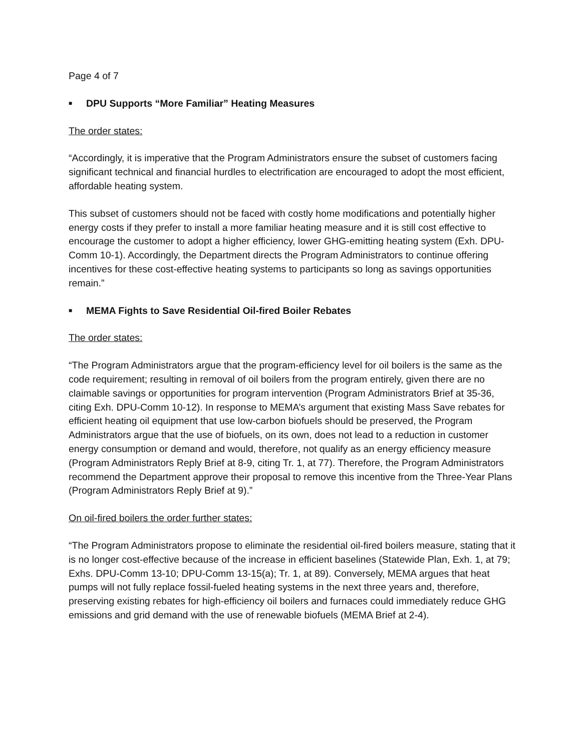Page 4 of 7
■ DPU Supports “More Familiar” Heating Measures
The order states:
“Accordingly, it is imperative that the Program Administrators ensure the subset of customers facing significant technical and financial hurdles to electrification are encouraged to adopt the most efficient, affordable heating system.
This subset of customers should not be faced with costly home modifications and potentially higher energy costs if they prefer to install a more familiar heating measure and it is still cost effective to encourage the customer to adopt a higher efficiency, lower GHG-emitting heating system (Exh. DPU-Comm 10-1). Accordingly, the Department directs the Program Administrators to continue offering incentives for these cost-effective heating systems to participants so long as savings opportunities remain.”
■ MEMA Fights to Save Residential Oil-fired Boiler Rebates
The order states:
“The Program Administrators argue that the program-efficiency level for oil boilers is the same as the code requirement; resulting in removal of oil boilers from the program entirely, given there are no claimable savings or opportunities for program intervention (Program Administrators Brief at 35-36, citing Exh. DPU-Comm 10-12). In response to MEMA’s argument that existing Mass Save rebates for efficient heating oil equipment that use low-carbon biofuels should be preserved, the Program Administrators argue that the use of biofuels, on its own, does not lead to a reduction in customer energy consumption or demand and would, therefore, not qualify as an energy efficiency measure (Program Administrators Reply Brief at 8-9, citing Tr. 1, at 77). Therefore, the Program Administrators recommend the Department approve their proposal to remove this incentive from the Three-Year Plans (Program Administrators Reply Brief at 9).”
On oil-fired boilers the order further states:
“The Program Administrators propose to eliminate the residential oil-fired boilers measure, stating that it is no longer cost-effective because of the increase in efficient baselines (Statewide Plan, Exh. 1, at 79; Exhs. DPU-Comm 13-10; DPU-Comm 13-15(a); Tr. 1, at 89). Conversely, MEMA argues that heat pumps will not fully replace fossil-fueled heating systems in the next three years and, therefore, preserving existing rebates for high-efficiency oil boilers and furnaces could immediately reduce GHG emissions and grid demand with the use of renewable biofuels (MEMA Brief at 2-4).